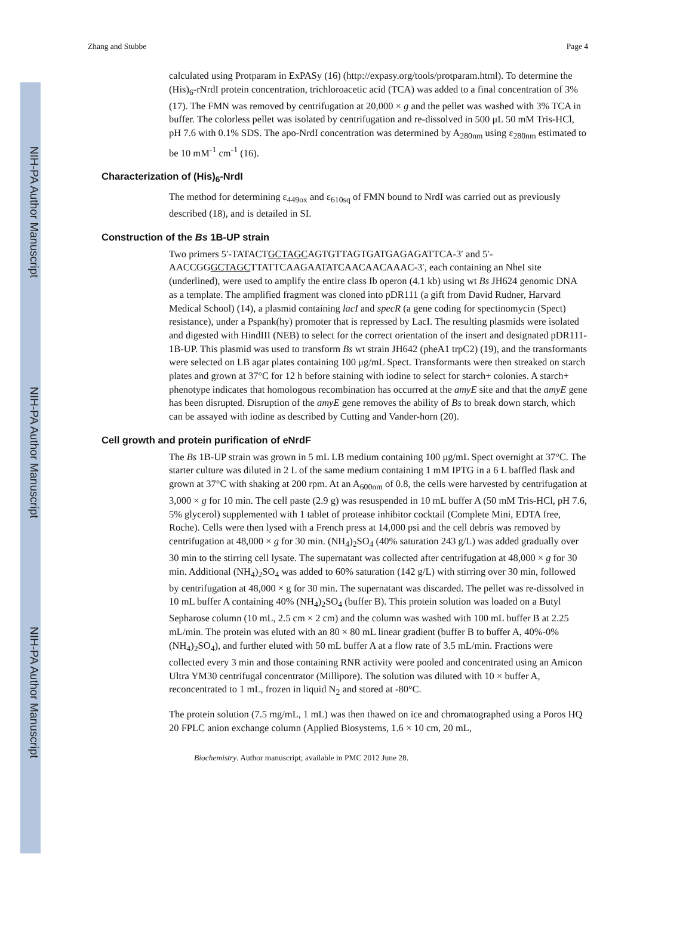NIH-PA Author Manuscript
NIH-PA Author Manuscript
NIH-PA Author Manuscript
Zhang and Stubbe Page 4
calculated using Protparam in ExPASy (16) (http://expasy.org/tools/protparam.html). To determine the (His)<sub>6</sub>-rNrdI protein concentration, trichloroacetic acid (TCA) was added to a final concentration of 3% (17). The FMN was removed by centrifugation at 20,000 × g and the pellet was washed with 3% TCA in buffer. The colorless pellet was isolated by centrifugation and re-dissolved in 500 μL 50 mM Tris-HCl, pH 7.6 with 0.1% SDS. The apo-NrdI concentration was determined by A<sub>280nm</sub> using ε<sub>280nm</sub> estimated to be 10 mM<sup>-1</sup> cm<sup>-1</sup> (16).
Characterization of (His)<sub>6</sub>-NrdI
The method for determining ε<sub>449ox</sub> and ε<sub>610sq</sub> of FMN bound to NrdI was carried out as previously described (18), and is detailed in SI.
Construction of the Bs 1B-UP strain
Two primers 5′-TATACTGCTAGCAGTGTTAGTGATGAGAGATTCA-3′ and 5′-AACCGGGCTAGCTTATTCAAGAATATCAACAACAAAC-3′, each containing an NheI site (underlined), were used to amplify the entire class Ib operon (4.1 kb) using wt Bs JH624 genomic DNA as a template. The amplified fragment was cloned into pDR111 (a gift from David Rudner, Harvard Medical School) (14), a plasmid containing lacI and specR (a gene coding for spectinomycin (Spect) resistance), under a Pspank(hy) promoter that is repressed by LacI. The resulting plasmids were isolated and digested with HindIII (NEB) to select for the correct orientation of the insert and designated pDR111-1B-UP. This plasmid was used to transform Bs wt strain JH642 (pheA1 trpC2) (19), and the transformants were selected on LB agar plates containing 100 μg/mL Spect. Transformants were then streaked on starch plates and grown at 37°C for 12 h before staining with iodine to select for starch+ colonies. A starch+ phenotype indicates that homologous recombination has occurred at the amyE site and that the amyE gene has been disrupted. Disruption of the amyE gene removes the ability of Bs to break down starch, which can be assayed with iodine as described by Cutting and Vander-horn (20).
Cell growth and protein purification of eNrdF
The Bs 1B-UP strain was grown in 5 mL LB medium containing 100 μg/mL Spect overnight at 37°C. The starter culture was diluted in 2 L of the same medium containing 1 mM IPTG in a 6 L baffled flask and grown at 37°C with shaking at 200 rpm. At an A<sub>600nm</sub> of 0.8, the cells were harvested by centrifugation at 3,000 × g for 10 min. The cell paste (2.9 g) was resuspended in 10 mL buffer A (50 mM Tris-HCl, pH 7.6, 5% glycerol) supplemented with 1 tablet of protease inhibitor cocktail (Complete Mini, EDTA free, Roche). Cells were then lysed with a French press at 14,000 psi and the cell debris was removed by centrifugation at 48,000 × g for 30 min. (NH<sub>4</sub>)<sub>2</sub>SO<sub>4</sub> (40% saturation 243 g/L) was added gradually over 30 min to the stirring cell lysate. The supernatant was collected after centrifugation at 48,000 × g for 30 min. Additional (NH<sub>4</sub>)<sub>2</sub>SO<sub>4</sub> was added to 60% saturation (142 g/L) with stirring over 30 min, followed by centrifugation at 48,000 × g for 30 min. The supernatant was discarded. The pellet was re-dissolved in 10 mL buffer A containing 40% (NH<sub>4</sub>)<sub>2</sub>SO<sub>4</sub> (buffer B). This protein solution was loaded on a Butyl Sepharose column (10 mL, 2.5 cm × 2 cm) and the column was washed with 100 mL buffer B at 2.25 mL/min. The protein was eluted with an 80 × 80 mL linear gradient (buffer B to buffer A, 40%-0% (NH<sub>4</sub>)<sub>2</sub>SO<sub>4</sub>), and further eluted with 50 mL buffer A at a flow rate of 3.5 mL/min. Fractions were collected every 3 min and those containing RNR activity were pooled and concentrated using an Amicon Ultra YM30 centrifugal concentrator (Millipore). The solution was diluted with 10 × buffer A, reconcentrated to 1 mL, frozen in liquid N<sub>2</sub> and stored at -80°C.
The protein solution (7.5 mg/mL, 1 mL) was then thawed on ice and chromatographed using a Poros HQ 20 FPLC anion exchange column (Applied Biosystems, 1.6 × 10 cm, 20 mL,
Biochemistry. Author manuscript; available in PMC 2012 June 28.